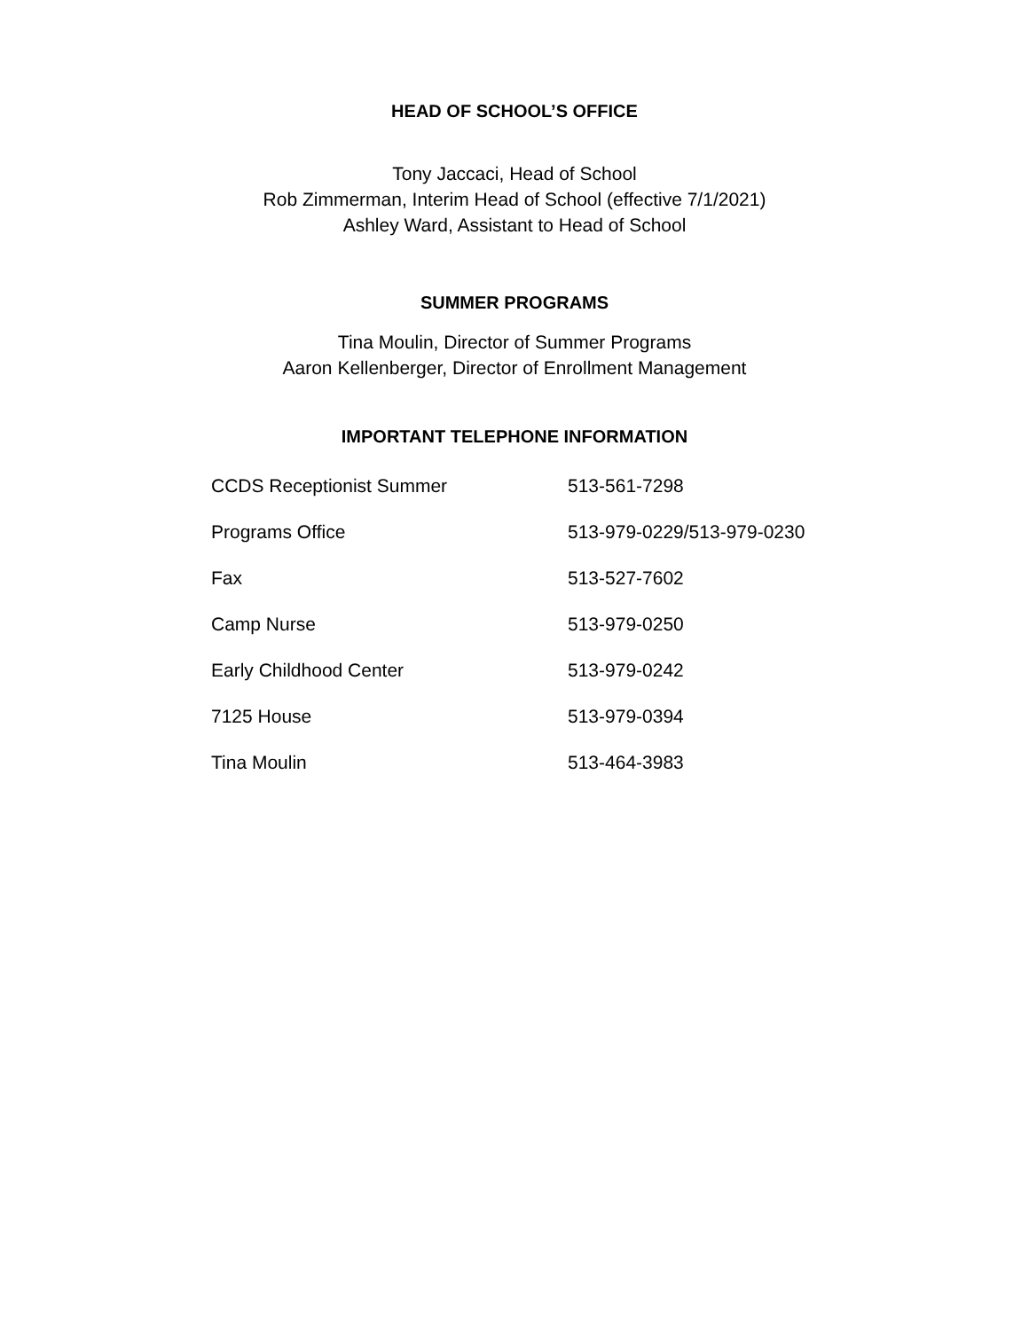HEAD OF SCHOOL’S OFFICE
Tony Jaccaci, Head of School
Rob Zimmerman, Interim Head of School (effective 7/1/2021)
Ashley Ward, Assistant to Head of School
SUMMER PROGRAMS
Tina Moulin, Director of Summer Programs
Aaron Kellenberger, Director of Enrollment Management
IMPORTANT TELEPHONE INFORMATION
| CCDS Receptionist Summer | 513-561-7298 |
| Programs Office | 513-979-0229/513-979-0230 |
| Fax | 513-527-7602 |
| Camp Nurse | 513-979-0250 |
| Early Childhood Center | 513-979-0242 |
| 7125 House | 513-979-0394 |
| Tina Moulin | 513-464-3983 |